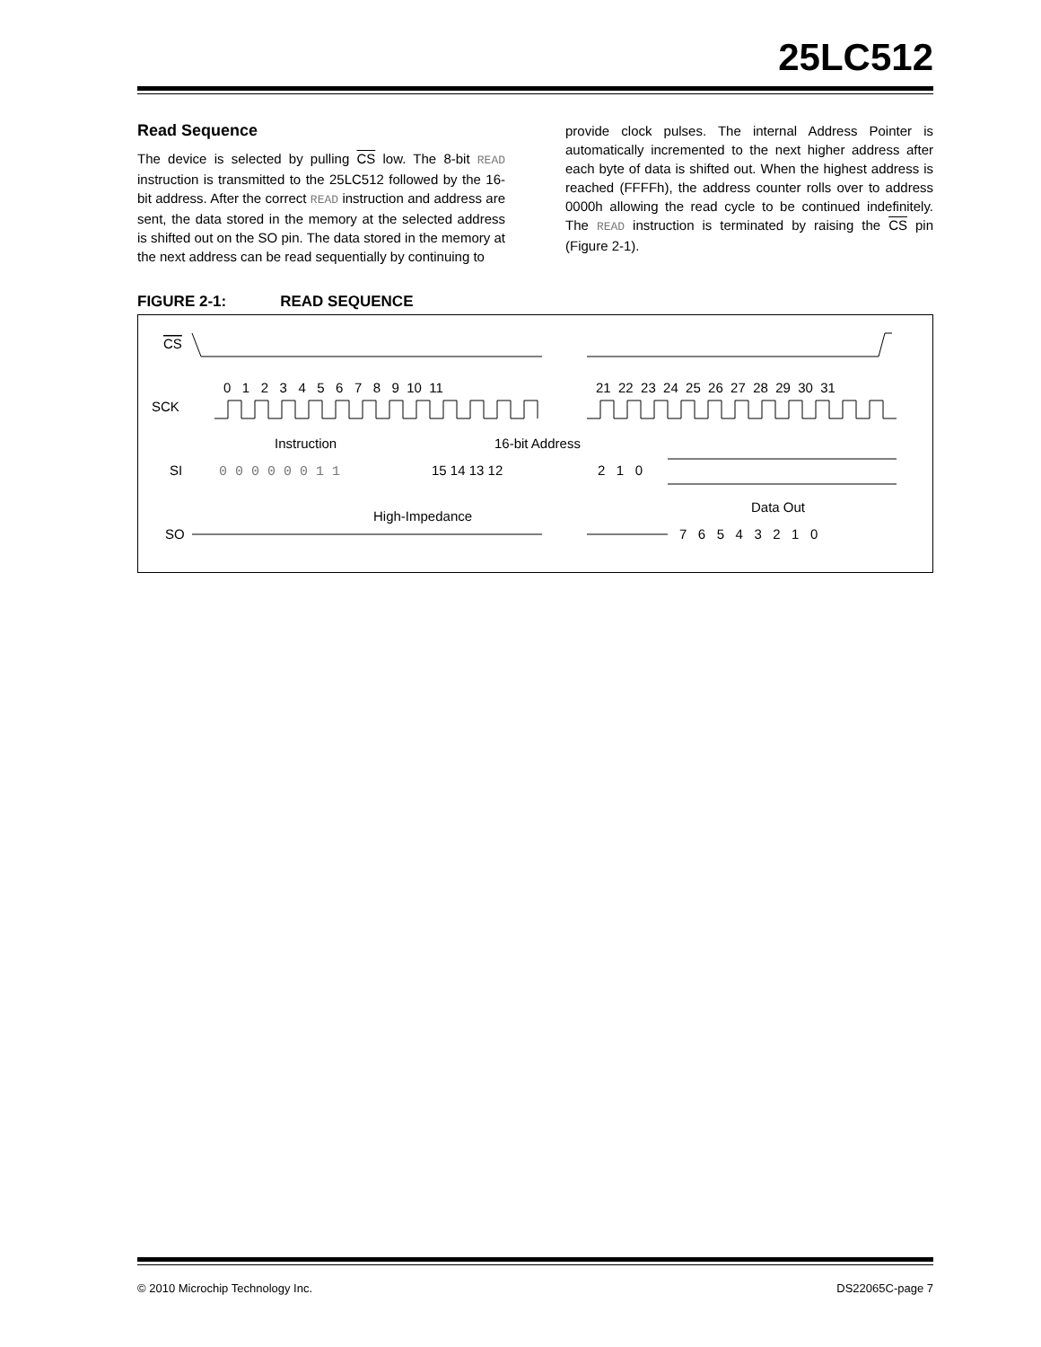25LC512
Read Sequence
The device is selected by pulling CS low. The 8-bit READ instruction is transmitted to the 25LC512 followed by the 16-bit address. After the correct READ instruction and address are sent, the data stored in the memory at the selected address is shifted out on the SO pin. The data stored in the memory at the next address can be read sequentially by continuing to
provide clock pulses. The internal Address Pointer is automatically incremented to the next higher address after each byte of data is shifted out. When the highest address is reached (FFFFh), the address counter rolls over to address 0000h allowing the read cycle to be continued indefinitely. The READ instruction is terminated by raising the CS pin (Figure 2-1).
FIGURE 2-1: READ SEQUENCE
CS
SCK
0 1 2 3 4 5 6 7 8 9 10 11
21 22 23 24 25 26 27 28 29 30 31
Instruction
16-bit Address
SI
0 0 0 0 0 0 1 1
15 14 13 12
2 1 0
High-Impedance
Data Out
SO
7 6 5 4 3 2 1 0
© 2010 Microchip Technology Inc. DS22065C-page 7